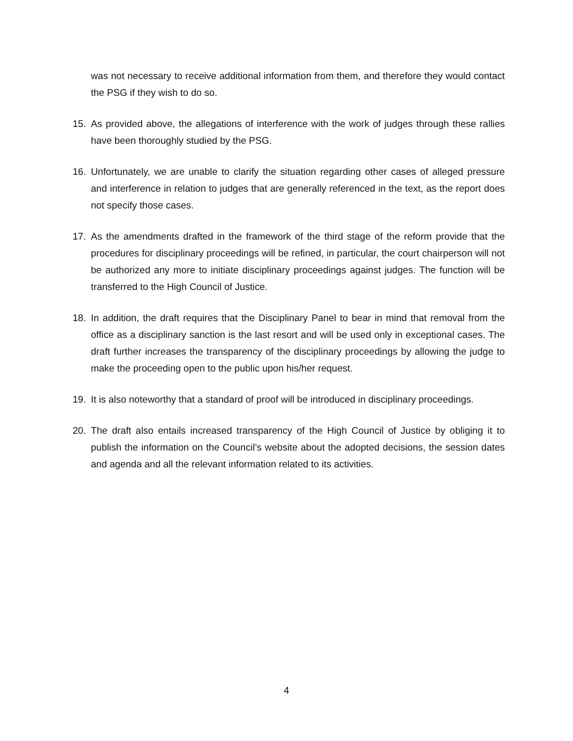was not necessary to receive additional information from them, and therefore they would contact the PSG if they wish to do so.
15. As provided above, the allegations of interference with the work of judges through these rallies have been thoroughly studied by the PSG.
16. Unfortunately, we are unable to clarify the situation regarding other cases of alleged pressure and interference in relation to judges that are generally referenced in the text, as the report does not specify those cases.
17. As the amendments drafted in the framework of the third stage of the reform provide that the procedures for disciplinary proceedings will be refined, in particular, the court chairperson will not be authorized any more to initiate disciplinary proceedings against judges. The function will be transferred to the High Council of Justice.
18. In addition, the draft requires that the Disciplinary Panel to bear in mind that removal from the office as a disciplinary sanction is the last resort and will be used only in exceptional cases. The draft further increases the transparency of the disciplinary proceedings by allowing the judge to make the proceeding open to the public upon his/her request.
19. It is also noteworthy that a standard of proof will be introduced in disciplinary proceedings.
20. The draft also entails increased transparency of the High Council of Justice by obliging it to publish the information on the Council’s website about the adopted decisions, the session dates and agenda and all the relevant information related to its activities.
4